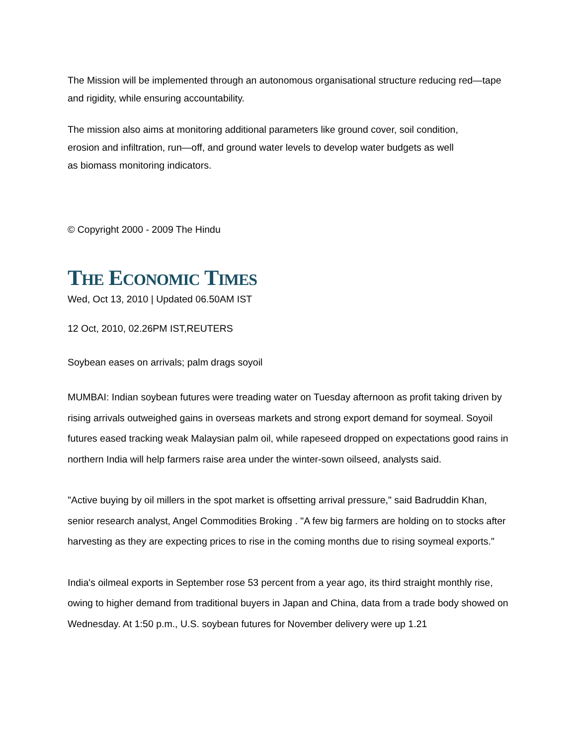The Mission will be implemented through an autonomous organisational structure reducing red—tape and rigidity, while ensuring accountability.
The mission also aims at monitoring additional parameters like ground cover, soil condition, erosion and infiltration, run—off, and ground water levels to develop water budgets as well as biomass monitoring indicators.
© Copyright 2000 - 2009 The Hindu
THE ECONOMIC TIMES
Wed, Oct 13, 2010 | Updated 06.50AM IST
12 Oct, 2010, 02.26PM IST,REUTERS
Soybean eases on arrivals; palm drags soyoil
MUMBAI: Indian soybean futures were treading water on Tuesday afternoon as profit taking driven by rising arrivals outweighed gains in overseas markets and strong export demand for soymeal. Soyoil futures eased tracking weak Malaysian palm oil, while rapeseed dropped on expectations good rains in northern India will help farmers raise area under the winter-sown oilseed, analysts said.
"Active buying by oil millers in the spot market is offsetting arrival pressure," said Badruddin Khan, senior research analyst, Angel Commodities Broking . "A few big farmers are holding on to stocks after harvesting as they are expecting prices to rise in the coming months due to rising soymeal exports."
India's oilmeal exports in September rose 53 percent from a year ago, its third straight monthly rise, owing to higher demand from traditional buyers in Japan and China, data from a trade body showed on Wednesday. At 1:50 p.m., U.S. soybean futures for November delivery were up 1.21